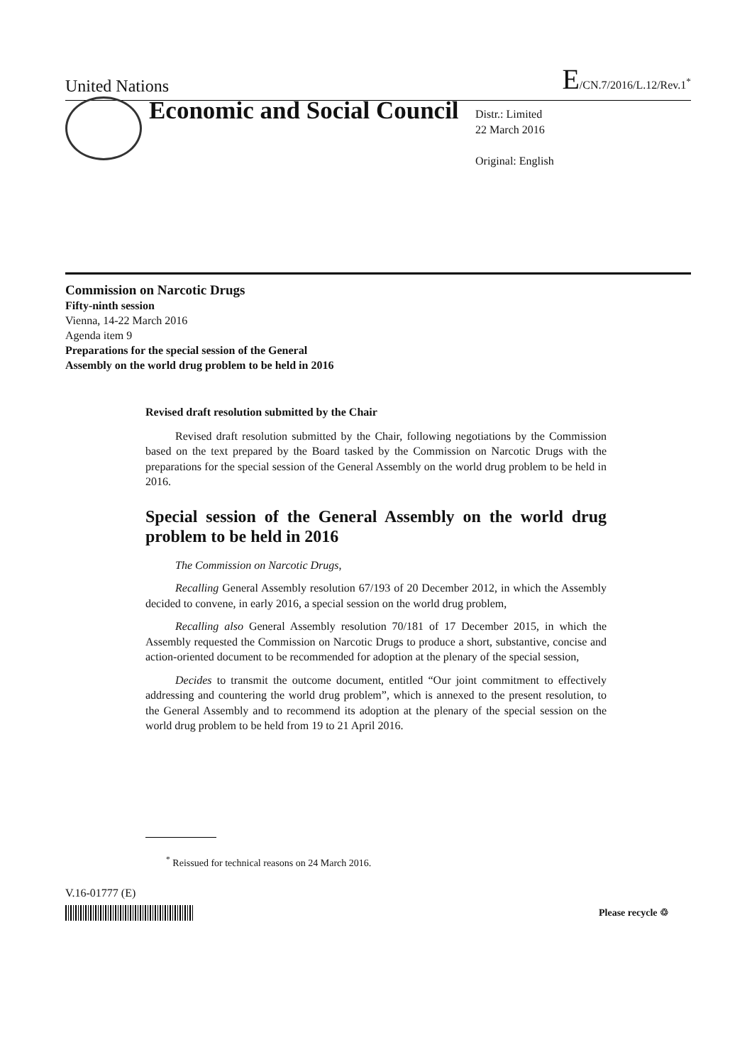United Nations E/CN.7/2016/L.12/Rev.1<sup>*</sup>
Economic and Social Council
Distr.: Limited
22 March 2016
Original: English
Commission on Narcotic Drugs
Fifty-ninth session
Vienna, 14-22 March 2016
Agenda item 9
Preparations for the special session of the General
Assembly on the world drug problem to be held in 2016
Revised draft resolution submitted by the Chair
Revised draft resolution submitted by the Chair, following negotiations by the Commission based on the text prepared by the Board tasked by the Commission on Narcotic Drugs with the preparations for the special session of the General Assembly on the world drug problem to be held in 2016.
Special session of the General Assembly on the world drug problem to be held in 2016
The Commission on Narcotic Drugs,
Recalling General Assembly resolution 67/193 of 20 December 2012, in which the Assembly decided to convene, in early 2016, a special session on the world drug problem,
Recalling also General Assembly resolution 70/181 of 17 December 2015, in which the Assembly requested the Commission on Narcotic Drugs to produce a short, substantive, concise and action-oriented document to be recommended for adoption at the plenary of the special session,
Decides to transmit the outcome document, entitled “Our joint commitment to effectively addressing and countering the world drug problem”, which is annexed to the present resolution, to the General Assembly and to recommend its adoption at the plenary of the special session on the world drug problem to be held from 19 to 21 April 2016.
<sup>*</sup> Reissued for technical reasons on 24 March 2016.
V.16-01777 (E)
Please recycle ♲